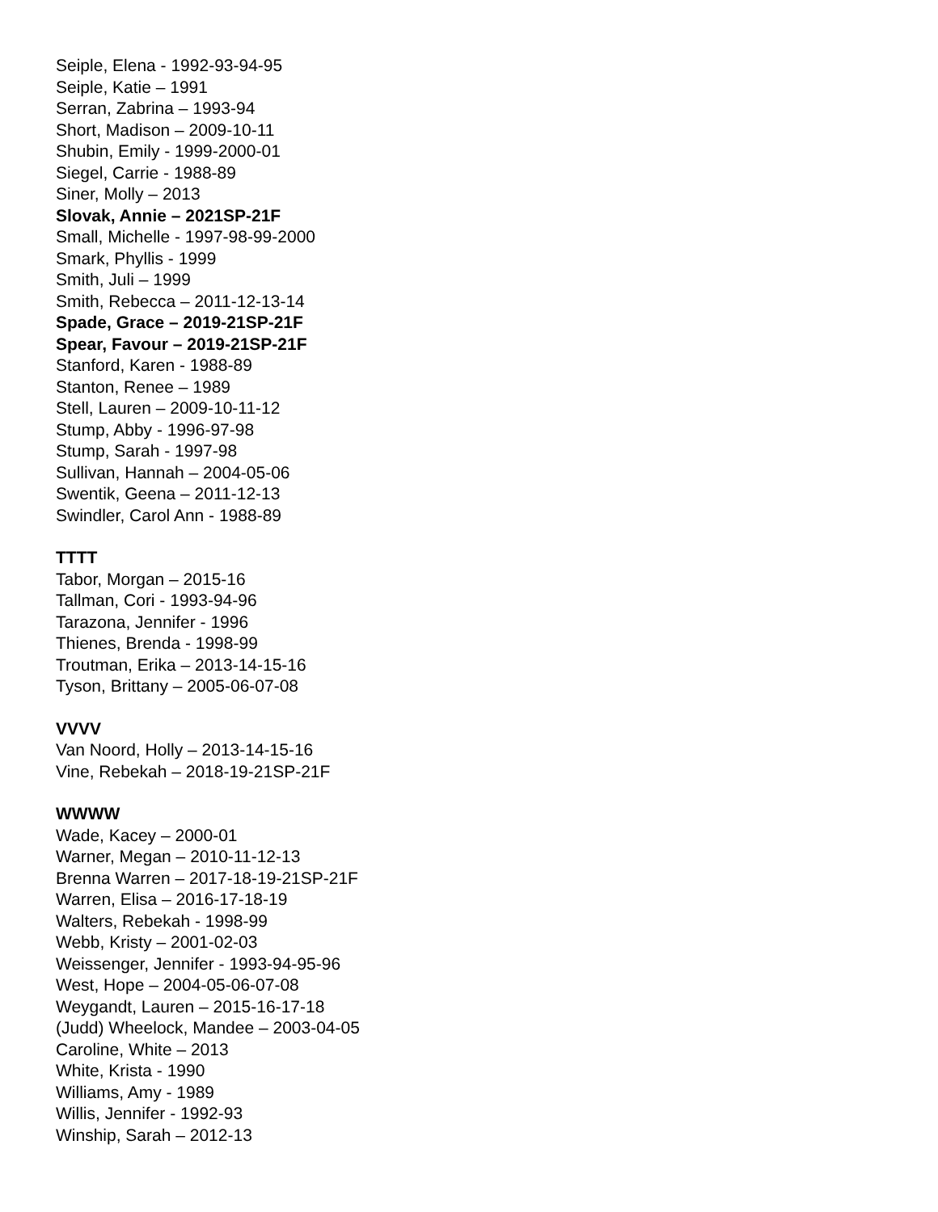Seiple, Elena - 1992-93-94-95
Seiple, Katie – 1991
Serran, Zabrina – 1993-94
Short, Madison – 2009-10-11
Shubin, Emily - 1999-2000-01
Siegel, Carrie - 1988-89
Siner, Molly – 2013
Slovak, Annie – 2021SP-21F
Small, Michelle - 1997-98-99-2000
Smark, Phyllis - 1999
Smith, Juli – 1999
Smith, Rebecca – 2011-12-13-14
Spade, Grace – 2019-21SP-21F
Spear, Favour – 2019-21SP-21F
Stanford, Karen - 1988-89
Stanton, Renee – 1989
Stell, Lauren – 2009-10-11-12
Stump, Abby - 1996-97-98
Stump, Sarah - 1997-98
Sullivan, Hannah – 2004-05-06
Swentik, Geena – 2011-12-13
Swindler, Carol Ann - 1988-89
TTTT
Tabor, Morgan – 2015-16
Tallman, Cori - 1993-94-96
Tarazona, Jennifer - 1996
Thienes, Brenda - 1998-99
Troutman, Erika – 2013-14-15-16
Tyson, Brittany – 2005-06-07-08
VVVV
Van Noord, Holly – 2013-14-15-16
Vine, Rebekah – 2018-19-21SP-21F
WWWW
Wade, Kacey – 2000-01
Warner, Megan – 2010-11-12-13
Brenna Warren – 2017-18-19-21SP-21F
Warren, Elisa – 2016-17-18-19
Walters, Rebekah - 1998-99
Webb, Kristy – 2001-02-03
Weissenger, Jennifer - 1993-94-95-96
West, Hope – 2004-05-06-07-08
Weygandt, Lauren – 2015-16-17-18
(Judd) Wheelock, Mandee – 2003-04-05
Caroline, White – 2013
White, Krista - 1990
Williams, Amy - 1989
Willis, Jennifer - 1992-93
Winship, Sarah – 2012-13